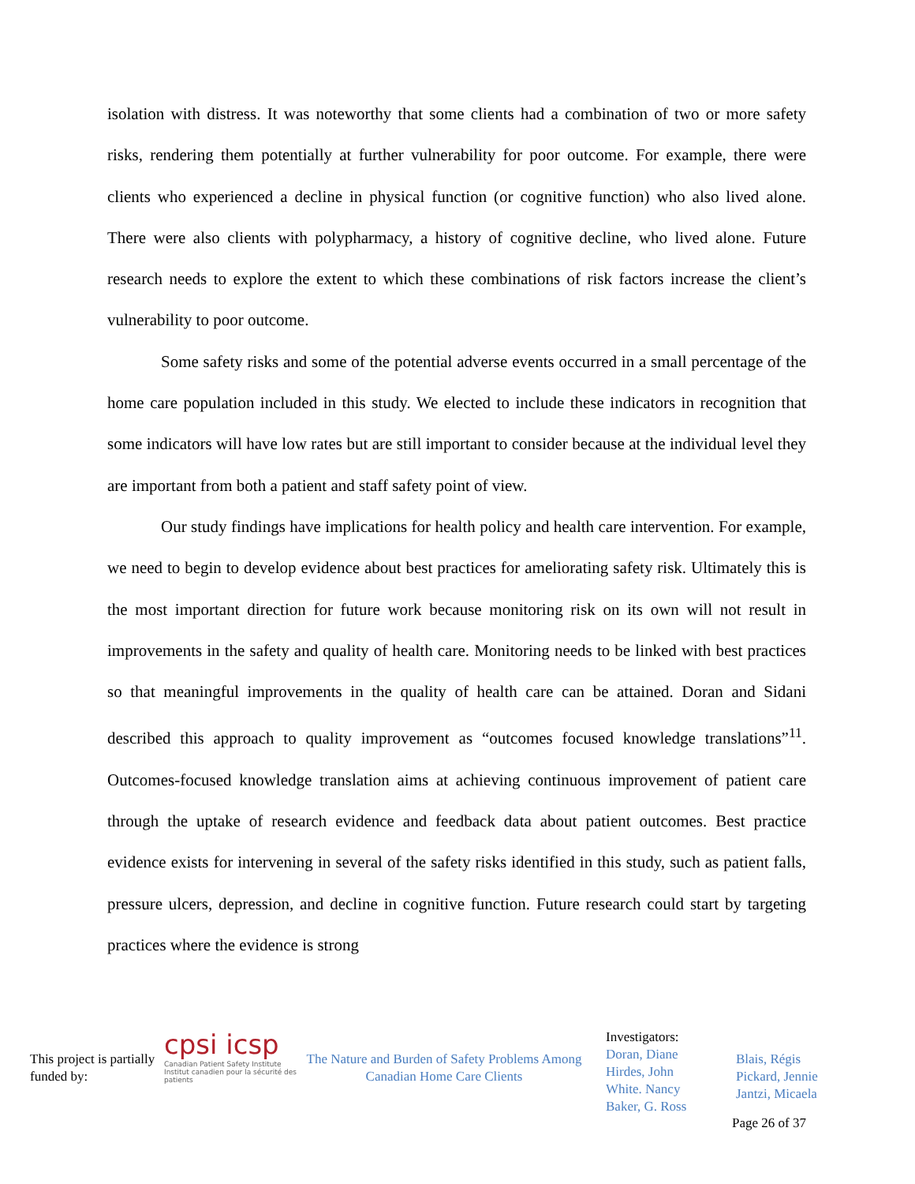isolation with distress. It was noteworthy that some clients had a combination of two or more safety risks, rendering them potentially at further vulnerability for poor outcome. For example, there were clients who experienced a decline in physical function (or cognitive function) who also lived alone. There were also clients with polypharmacy, a history of cognitive decline, who lived alone. Future research needs to explore the extent to which these combinations of risk factors increase the client’s vulnerability to poor outcome.
Some safety risks and some of the potential adverse events occurred in a small percentage of the home care population included in this study. We elected to include these indicators in recognition that some indicators will have low rates but are still important to consider because at the individual level they are important from both a patient and staff safety point of view.
Our study findings have implications for health policy and health care intervention. For example, we need to begin to develop evidence about best practices for ameliorating safety risk. Ultimately this is the most important direction for future work because monitoring risk on its own will not result in improvements in the safety and quality of health care. Monitoring needs to be linked with best practices so that meaningful improvements in the quality of health care can be attained. Doran and Sidani described this approach to quality improvement as “outcomes focused knowledge translations”<sup>11</sup>. Outcomes-focused knowledge translation aims at achieving continuous improvement of patient care through the uptake of research evidence and feedback data about patient outcomes. Best practice evidence exists for intervening in several of the safety risks identified in this study, such as patient falls, pressure ulcers, depression, and decline in cognitive function. Future research could start by targeting practices where the evidence is strong
This project is partially funded by:
cpsi icsp
Canadian Patient Safety Institute Institut canadien pour la sécurité des patients
The Nature and Burden of Safety Problems Among Canadian Home Care Clients
Investigators:
Doran, Diane
Hirdes, John
White. Nancy
Baker, G. Ross
Blais, Régis
Pickard, Jennie
Jantzi, Micaela
Page 26 of 37